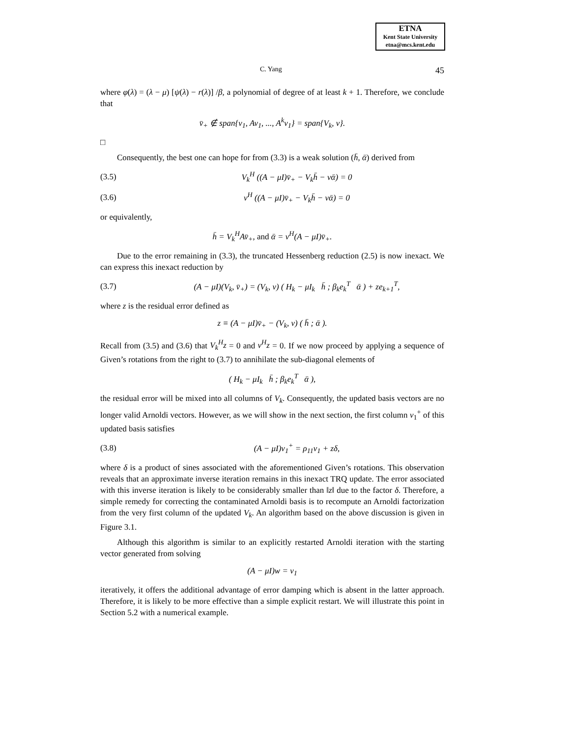ETNA
Kent State University
etna@mcs.kent.edu
C. Yang 45
where φ(λ) = (λ − μ) [ψ(λ) − r(λ)] /β, a polynomial of degree of at least k + 1. Therefore, we conclude that
v̄<sub>+</sub> ∉ span{v<sub>1</sub>, Av<sub>1</sub>, ..., A<sup>k</sup>v<sub>1</sub>} = span{V<sub>k</sub>, v}.
□
Consequently, the best one can hope for from (3.3) is a weak solution (h̄, ᾱ) derived from
(3.5) V<sub>k</sub><sup>H</sup> ((A − μI)v̄<sub>+</sub> − V<sub>k</sub>h̄ − vᾱ) = 0
(3.6) v<sup>H</sup> ((A − μI)v̄<sub>+</sub> − V<sub>k</sub>h̄ − vᾱ) = 0
or equivalently,
h̄ = V<sub>k</sub><sup>H</sup>Av̄<sub>+</sub>, and ᾱ = v<sup>H</sup>(A − μI)v̄<sub>+</sub>.
Due to the error remaining in (3.3), the truncated Hessenberg reduction (2.5) is now inexact. We can express this inexact reduction by
(3.7) (A − μI)(V<sub>k</sub>, v̄<sub>+</sub>) = (V<sub>k</sub>, v) ( H<sub>k</sub> − μI<sub>k</sub> h̄ ; β<sub>k</sub>e<sub>k</sub><sup>T</sup> ᾱ ) + ze<sub>k+1</sub><sup>T</sup>,
where z is the residual error defined as
z ≡ (A − μI)v̄<sub>+</sub> − (V<sub>k</sub>, v) ( h̄ ; ᾱ ).
Recall from (3.5) and (3.6) that V<sub>k</sub><sup>H</sup>z = 0 and v<sup>H</sup>z = 0. If we now proceed by applying a sequence of Given’s rotations from the right to (3.7) to annihilate the sub-diagonal elements of
( H<sub>k</sub> − μI<sub>k</sub> h̄ ; β<sub>k</sub>e<sub>k</sub><sup>T</sup> ᾱ ),
the residual error will be mixed into all columns of V<sub>k</sub>. Consequently, the updated basis vectors are no longer valid Arnoldi vectors. However, as we will show in the next section, the first column v<sub>1</sub><sup>+</sup> of this updated basis satisfies
(3.8) (A − μI)v<sub>1</sub><sup>+</sup> = ρ<sub>11</sub>v<sub>1</sub> + zδ,
where δ is a product of sines associated with the aforementioned Given’s rotations. This observation reveals that an approximate inverse iteration remains in this inexact TRQ update. The error associated with this inverse iteration is likely to be considerably smaller than ‖z‖ due to the factor δ. Therefore, a simple remedy for correcting the contaminated Arnoldi basis is to recompute an Arnoldi factorization from the very first column of the updated V<sub>k</sub>. An algorithm based on the above discussion is given in Figure 3.1.
Although this algorithm is similar to an explicitly restarted Arnoldi iteration with the starting vector generated from solving
(A − μI)w = v<sub>1</sub>
iteratively, it offers the additional advantage of error damping which is absent in the latter approach. Therefore, it is likely to be more effective than a simple explicit restart. We will illustrate this point in Section 5.2 with a numerical example.